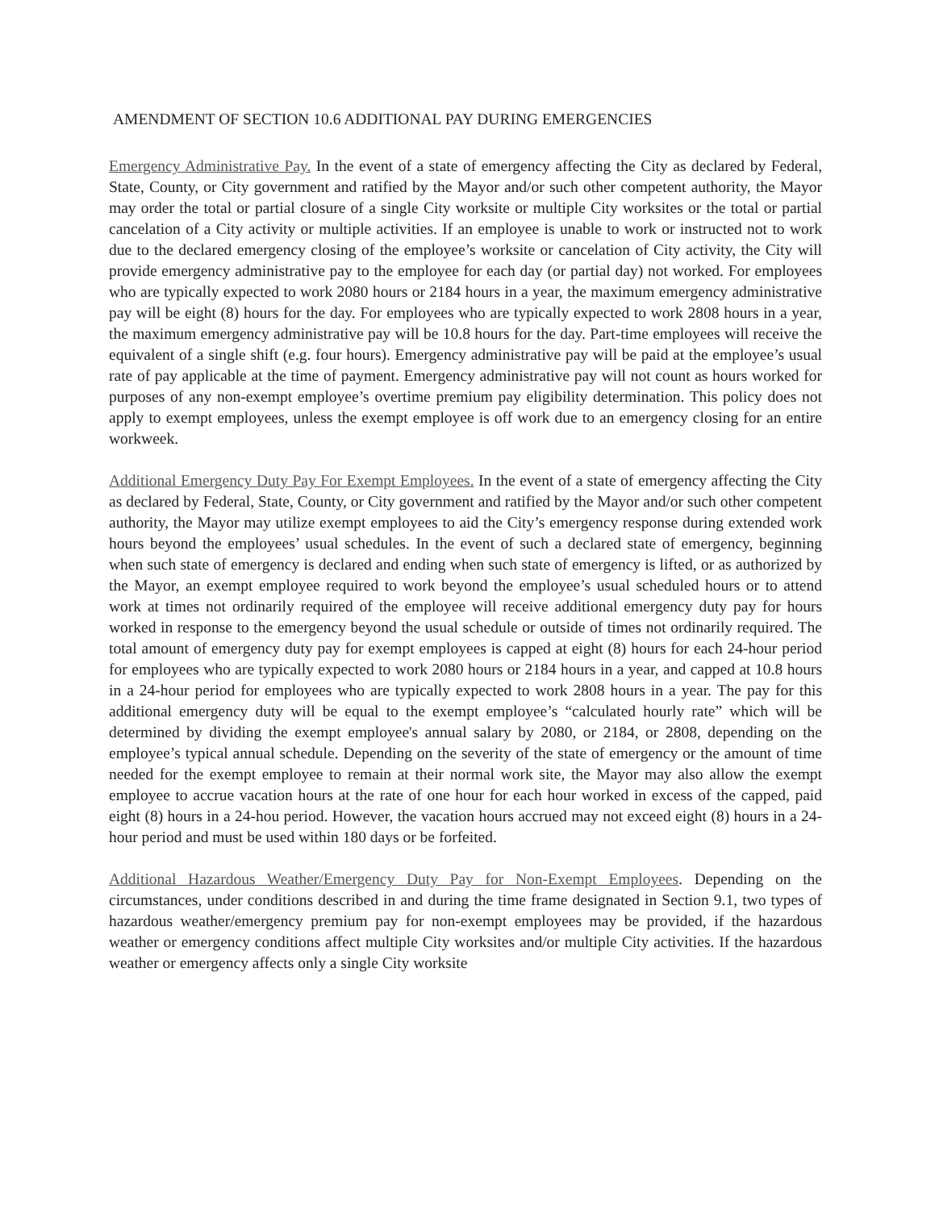AMENDMENT OF SECTION 10.6 ADDITIONAL PAY DURING EMERGENCIES
Emergency Administrative Pay. In the event of a state of emergency affecting the City as declared by Federal, State, County, or City government and ratified by the Mayor and/or such other competent authority, the Mayor may order the total or partial closure of a single City worksite or multiple City worksites or the total or partial cancelation of a City activity or multiple activities. If an employee is unable to work or instructed not to work due to the declared emergency closing of the employee’s worksite or cancelation of City activity, the City will provide emergency administrative pay to the employee for each day (or partial day) not worked. For employees who are typically expected to work 2080 hours or 2184 hours in a year, the maximum emergency administrative pay will be eight (8) hours for the day. For employees who are typically expected to work 2808 hours in a year, the maximum emergency administrative pay will be 10.8 hours for the day. Part-time employees will receive the equivalent of a single shift (e.g. four hours). Emergency administrative pay will be paid at the employee’s usual rate of pay applicable at the time of payment. Emergency administrative pay will not count as hours worked for purposes of any non-exempt employee’s overtime premium pay eligibility determination. This policy does not apply to exempt employees, unless the exempt employee is off work due to an emergency closing for an entire workweek.
Additional Emergency Duty Pay For Exempt Employees. In the event of a state of emergency affecting the City as declared by Federal, State, County, or City government and ratified by the Mayor and/or such other competent authority, the Mayor may utilize exempt employees to aid the City’s emergency response during extended work hours beyond the employees’ usual schedules. In the event of such a declared state of emergency, beginning when such state of emergency is declared and ending when such state of emergency is lifted, or as authorized by the Mayor, an exempt employee required to work beyond the employee’s usual scheduled hours or to attend work at times not ordinarily required of the employee will receive additional emergency duty pay for hours worked in response to the emergency beyond the usual schedule or outside of times not ordinarily required. The total amount of emergency duty pay for exempt employees is capped at eight (8) hours for each 24-hour period for employees who are typically expected to work 2080 hours or 2184 hours in a year, and capped at 10.8 hours in a 24-hour period for employees who are typically expected to work 2808 hours in a year. The pay for this additional emergency duty will be equal to the exempt employee’s “calculated hourly rate” which will be determined by dividing the exempt employee's annual salary by 2080, or 2184, or 2808, depending on the employee’s typical annual schedule. Depending on the severity of the state of emergency or the amount of time needed for the exempt employee to remain at their normal work site, the Mayor may also allow the exempt employee to accrue vacation hours at the rate of one hour for each hour worked in excess of the capped, paid eight (8) hours in a 24-hou period. However, the vacation hours accrued may not exceed eight (8) hours in a 24-hour period and must be used within 180 days or be forfeited.
Additional Hazardous Weather/Emergency Duty Pay for Non-Exempt Employees. Depending on the circumstances, under conditions described in and during the time frame designated in Section 9.1, two types of hazardous weather/emergency premium pay for non-exempt employees may be provided, if the hazardous weather or emergency conditions affect multiple City worksites and/or multiple City activities. If the hazardous weather or emergency affects only a single City worksite